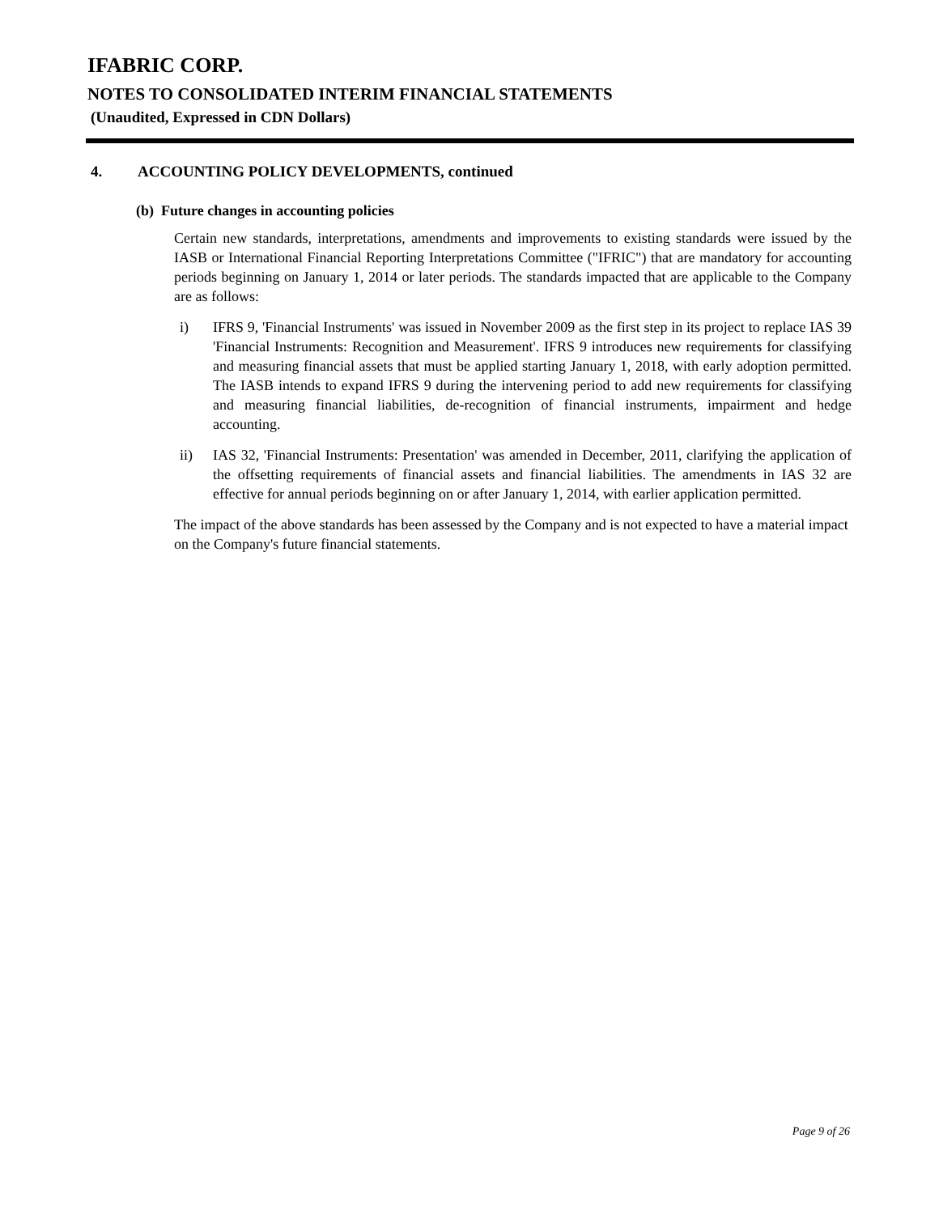IFABRIC CORP.
NOTES TO CONSOLIDATED INTERIM FINANCIAL STATEMENTS
(Unaudited, Expressed in CDN Dollars)
4. ACCOUNTING POLICY DEVELOPMENTS, continued
(b) Future changes in accounting policies
Certain new standards, interpretations, amendments and improvements to existing standards were issued by the IASB or International Financial Reporting Interpretations Committee ("IFRIC") that are mandatory for accounting periods beginning on January 1, 2014 or later periods. The standards impacted that are applicable to the Company are as follows:
i) IFRS 9, 'Financial Instruments' was issued in November 2009 as the first step in its project to replace IAS 39 'Financial Instruments: Recognition and Measurement'. IFRS 9 introduces new requirements for classifying and measuring financial assets that must be applied starting January 1, 2018, with early adoption permitted. The IASB intends to expand IFRS 9 during the intervening period to add new requirements for classifying and measuring financial liabilities, de-recognition of financial instruments, impairment and hedge accounting.
ii) IAS 32, 'Financial Instruments: Presentation' was amended in December, 2011, clarifying the application of the offsetting requirements of financial assets and financial liabilities. The amendments in IAS 32 are effective for annual periods beginning on or after January 1, 2014, with earlier application permitted.
The impact of the above standards has been assessed by the Company and is not expected to have a material impact on the Company's future financial statements.
Page 9 of 26